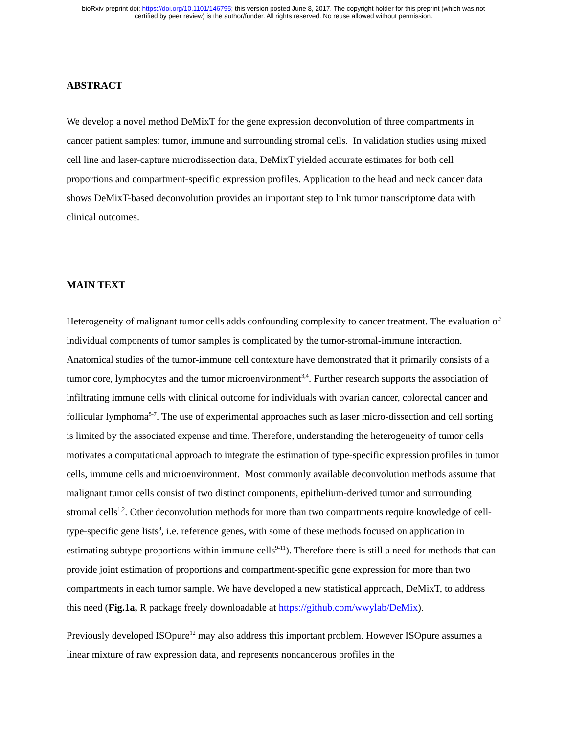bioRxiv preprint doi: https://doi.org/10.1101/146795; this version posted June 8, 2017. The copyright holder for this preprint (which was not
certified by peer review) is the author/funder. All rights reserved. No reuse allowed without permission.
ABSTRACT
We develop a novel method DeMixT for the gene expression deconvolution of three compartments in cancer patient samples: tumor, immune and surrounding stromal cells. In validation studies using mixed cell line and laser-capture microdissection data, DeMixT yielded accurate estimates for both cell proportions and compartment-specific expression profiles. Application to the head and neck cancer data shows DeMixT-based deconvolution provides an important step to link tumor transcriptome data with clinical outcomes.
MAIN TEXT
Heterogeneity of malignant tumor cells adds confounding complexity to cancer treatment. The evaluation of individual components of tumor samples is complicated by the tumor-stromal-immune interaction. Anatomical studies of the tumor-immune cell contexture have demonstrated that it primarily consists of a tumor core, lymphocytes and the tumor microenvironment<sup>3,4</sup>. Further research supports the association of infiltrating immune cells with clinical outcome for individuals with ovarian cancer, colorectal cancer and follicular lymphoma<sup>5-7</sup>. The use of experimental approaches such as laser micro-dissection and cell sorting is limited by the associated expense and time. Therefore, understanding the heterogeneity of tumor cells motivates a computational approach to integrate the estimation of type-specific expression profiles in tumor cells, immune cells and microenvironment. Most commonly available deconvolution methods assume that malignant tumor cells consist of two distinct components, epithelium-derived tumor and surrounding stromal cells<sup>1,2</sup>. Other deconvolution methods for more than two compartments require knowledge of cell-type-specific gene lists<sup>8</sup>, i.e. reference genes, with some of these methods focused on application in estimating subtype proportions within immune cells<sup>9-11</sup>). Therefore there is still a need for methods that can provide joint estimation of proportions and compartment-specific gene expression for more than two compartments in each tumor sample. We have developed a new statistical approach, DeMixT, to address this need (Fig.1a, R package freely downloadable at https://github.com/wwylab/DeMix).
Previously developed ISOpure<sup>12</sup> may also address this important problem. However ISOpure assumes a linear mixture of raw expression data, and represents noncancerous profiles in the